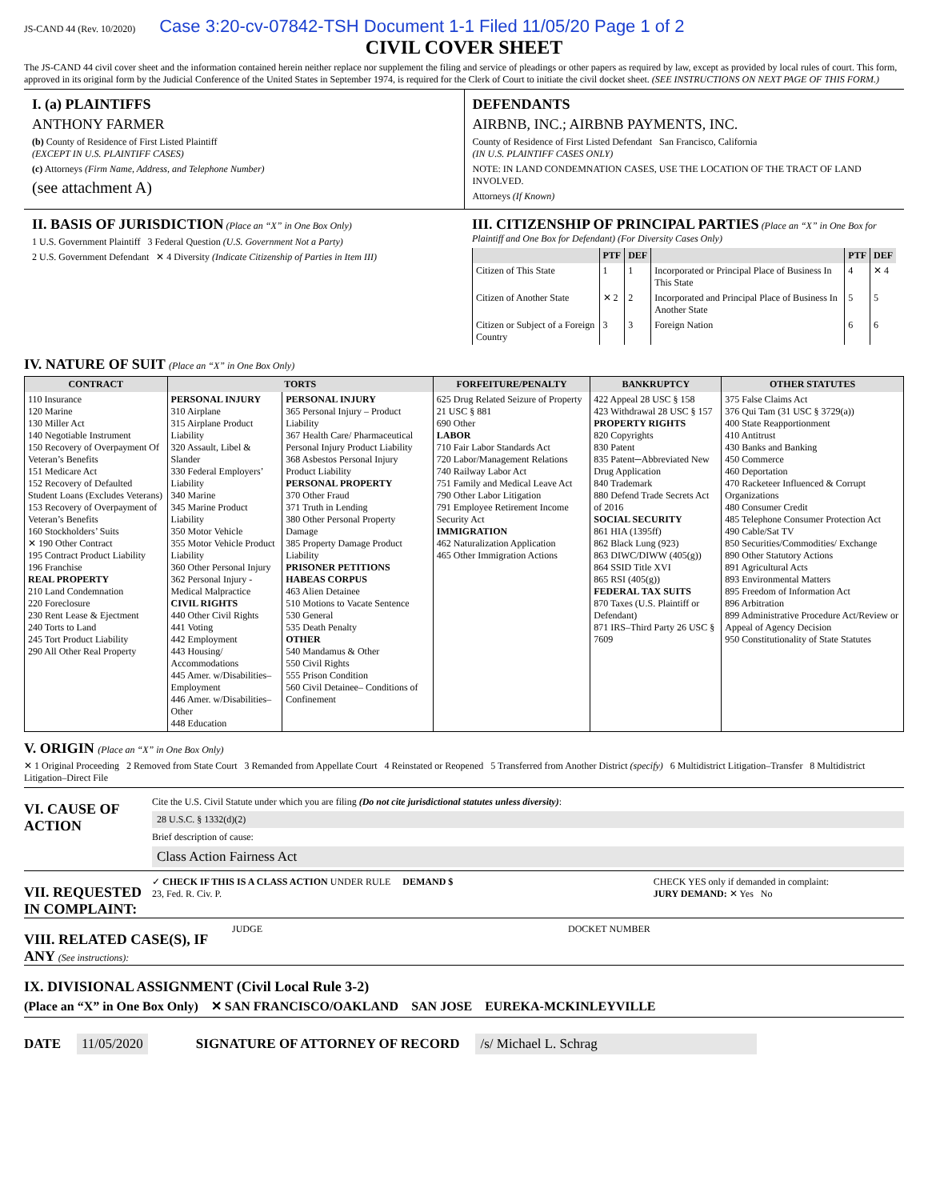JS-CAND 44 (Rev. 10/2020) Case 3:20-cv-07842-TSH Document 1-1 Filed 11/05/20 Page 1 of 2
CIVIL COVER SHEET
The JS-CAND 44 civil cover sheet and the information contained herein neither replace nor supplement the filing and service of pleadings or other papers as required by law, except as provided by local rules of court. This form, approved in its original form by the Judicial Conference of the United States in September 1974, is required for the Clerk of Court to initiate the civil docket sheet. (SEE INSTRUCTIONS ON NEXT PAGE OF THIS FORM.)
I. (a) PLAINTIFFS
ANTHONY FARMER
(b) County of Residence of First Listed Plaintiff
(EXCEPT IN U.S. PLAINTIFF CASES)
(c) Attorneys (Firm Name, Address, and Telephone Number)
(see attachment A)
DEFENDANTS
AIRBNB, INC.; AIRBNB PAYMENTS, INC.
County of Residence of First Listed Defendant San Francisco, California
(IN U.S. PLAINTIFF CASES ONLY)
NOTE: IN LAND CONDEMNATION CASES, USE THE LOCATION OF THE TRACT OF LAND INVOLVED.
Attorneys (If Known)
II. BASIS OF JURISDICTION (Place an “X” in One Box Only)
1 U.S. Government Plaintiff 3 Federal Question (U.S. Government Not a Party)
2 U.S. Government Defendant ✕ 4 Diversity (Indicate Citizenship of Parties in Item III)
III. CITIZENSHIP OF PRINCIPAL PARTIES (Place an “X” in One Box for Plaintiff and One Box for Defendant) (For Diversity Cases Only)
| | PTF | DEF | | PTF | DEF |
| --- | --- | --- | --- | --- | --- |
| Citizen of This State | 1 | 1 | Incorporated or Principal Place of Business In This State | 4 | ✕ 4 |
| Citizen of Another State | ✕ 2 | 2 | Incorporated and Principal Place of Business In Another State | 5 | 5 |
| Citizen or Subject of a Foreign Country | 3 | 3 | Foreign Nation | 6 | 6 |
IV. NATURE OF SUIT (Place an “X” in One Box Only)
| CONTRACT | TORTS | | FORFEITURE/PENALTY | BANKRUPTCY | OTHER STATUTES |
| --- | --- | --- | --- | --- | --- |
| 110 Insurance 120 Marine 130 Miller Act 140 Negotiable Instrument 150 Recovery of Overpayment Of Veteran’s Benefits 151 Medicare Act 152 Recovery of Defaulted Student Loans (Excludes Veterans) 153 Recovery of Overpayment of Veteran’s Benefits 160 Stockholders’ Suits ✕ 190 Other Contract 195 Contract Product Liability 196 Franchise REAL PROPERTY 210 Land Condemnation 220 Foreclosure 230 Rent Lease & Ejectment 240 Torts to Land 245 Tort Product Liability 290 All Other Real Property | PERSONAL INJURY 310 Airplane 315 Airplane Product Liability 320 Assault, Libel & Slander 330 Federal Employers’ Liability 340 Marine 345 Marine Product Liability 350 Motor Vehicle 355 Motor Vehicle Product Liability 360 Other Personal Injury 362 Personal Injury -Medical Malpractice CIVIL RIGHTS 440 Other Civil Rights 441 Voting 442 Employment 443 Housing/ Accommodations 445 Amer. w/Disabilities–Employment 446 Amer. w/Disabilities–Other 448 Education | PERSONAL INJURY 365 Personal Injury – Product Liability 367 Health Care/ Pharmaceutical Personal Injury Product Liability 368 Asbestos Personal Injury Product Liability PERSONAL PROPERTY 370 Other Fraud 371 Truth in Lending 380 Other Personal Property Damage 385 Property Damage Product Liability PRISONER PETITIONS HABEAS CORPUS 463 Alien Detainee 510 Motions to Vacate Sentence 530 General 535 Death Penalty OTHER 540 Mandamus & Other 550 Civil Rights 555 Prison Condition 560 Civil Detainee– Conditions of Confinement | 625 Drug Related Seizure of Property 21 USC § 881 690 Other LABOR 710 Fair Labor Standards Act 720 Labor/Management Relations 740 Railway Labor Act 751 Family and Medical Leave Act 790 Other Labor Litigation 791 Employee Retirement Income Security Act IMMIGRATION 462 Naturalization Application 465 Other Immigration Actions | 422 Appeal 28 USC § 158 423 Withdrawal 28 USC § 157 PROPERTY RIGHTS 820 Copyrights 830 Patent 835 Patent─Abbreviated New Drug Application 840 Trademark 880 Defend Trade Secrets Act of 2016 SOCIAL SECURITY 861 HIA (1395ff) 862 Black Lung (923) 863 DIWC/DIWW (405(g)) 864 SSID Title XVI 865 RSI (405(g)) FEDERAL TAX SUITS 870 Taxes (U.S. Plaintiff or Defendant) 871 IRS–Third Party 26 USC § 7609 | 375 False Claims Act 376 Qui Tam (31 USC § 3729(a)) 400 State Reapportionment 410 Antitrust 430 Banks and Banking 450 Commerce 460 Deportation 470 Racketeer Influenced & Corrupt Organizations 480 Consumer Credit 485 Telephone Consumer Protection Act 490 Cable/Sat TV 850 Securities/Commodities/ Exchange 890 Other Statutory Actions 891 Agricultural Acts 893 Environmental Matters 895 Freedom of Information Act 896 Arbitration 899 Administrative Procedure Act/Review or Appeal of Agency Decision 950 Constitutionality of State Statutes |
V. ORIGIN (Place an “X” in One Box Only)
✕ 1 Original Proceeding 2 Removed from State Court 3 Remanded from Appellate Court 4 Reinstated or Reopened 5 Transferred from Another District (specify) 6 Multidistrict Litigation–Transfer 8 Multidistrict Litigation–Direct File
VI. CAUSE OF ACTION
Cite the U.S. Civil Statute under which you are filing (Do not cite jurisdictional statutes unless diversity):
28 U.S.C. § 1332(d)(2)
Brief description of cause:
Class Action Fairness Act
VII. REQUESTED IN COMPLAINT:
✓ CHECK IF THIS IS A CLASS ACTION UNDER RULE 23, Fed. R. Civ. P.
DEMAND $ CHECK YES only if demanded in complaint:
JURY DEMAND: ✕ Yes No
VIII. RELATED CASE(S), IF ANY (See instructions):
JUDGE DOCKET NUMBER
IX. DIVISIONAL ASSIGNMENT (Civil Local Rule 3-2)
(Place an “X” in One Box Only) ✕ SAN FRANCISCO/OAKLAND SAN JOSE EUREKA-MCKINLEYVILLE
DATE 11/05/2020 SIGNATURE OF ATTORNEY OF RECORD /s/ Michael L. Schrag